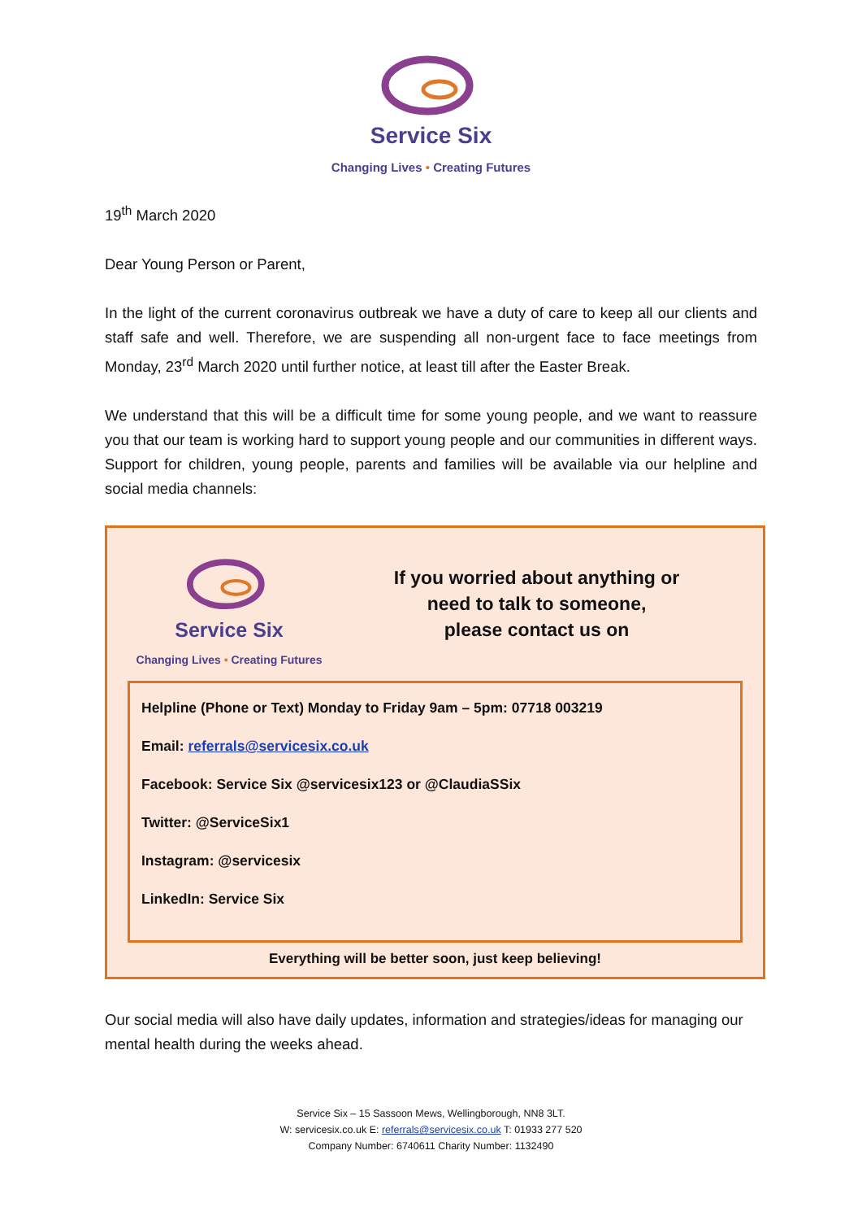Service Six
Changing Lives • Creating Futures
19<sup>th</sup> March 2020
Dear Young Person or Parent,
In the light of the current coronavirus outbreak we have a duty of care to keep all our clients and staff safe and well. Therefore, we are suspending all non-urgent face to face meetings from Monday, 23<sup>rd</sup> March 2020 until further notice, at least till after the Easter Break.
We understand that this will be a difficult time for some young people, and we want to reassure you that our team is working hard to support young people and our communities in different ways. Support for children, young people, parents and families will be available via our helpline and social media channels:
Service Six
Changing Lives • Creating Futures
If you worried about anything or
need to talk to someone,
please contact us on
Helpline (Phone or Text) Monday to Friday 9am – 5pm: 07718 003219
Email: referrals@servicesix.co.uk
Facebook: Service Six @servicesix123 or @ClaudiaSSix
Twitter: @ServiceSix1
Instagram: @servicesix
LinkedIn: Service Six
Everything will be better soon, just keep believing!
Our social media will also have daily updates, information and strategies/ideas for managing our mental health during the weeks ahead.
Service Six – 15 Sassoon Mews, Wellingborough, NN8 3LT.
W: servicesix.co.uk E: referrals@servicesix.co.uk T: 01933 277 520
Company Number: 6740611 Charity Number: 1132490